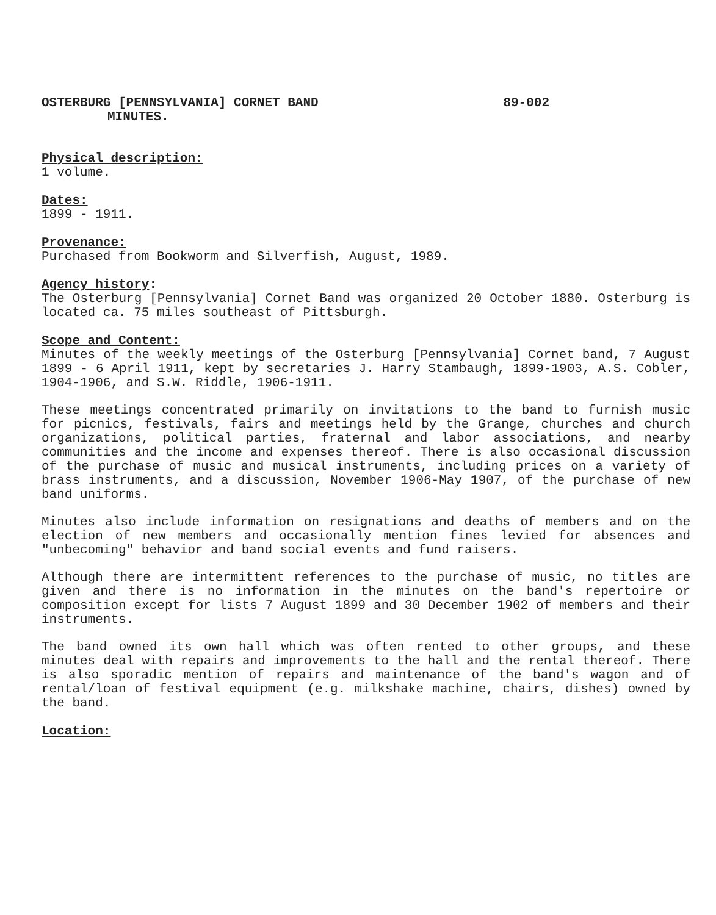OSTERBURG [PENNSYLVANIA] CORNET BAND 89-002
MINUTES.
Physical description:
1 volume.
Dates:
1899 - 1911.
Provenance:
Purchased from Bookworm and Silverfish, August, 1989.
Agency history:
The Osterburg [Pennsylvania] Cornet Band was organized 20 October 1880. Osterburg is located ca. 75 miles southeast of Pittsburgh.
Scope and Content:
Minutes of the weekly meetings of the Osterburg [Pennsylvania] Cornet band, 7 August 1899 - 6 April 1911, kept by secretaries J. Harry Stambaugh, 1899-1903, A.S. Cobler, 1904-1906, and S.W. Riddle, 1906-1911.
These meetings concentrated primarily on invitations to the band to furnish music for picnics, festivals, fairs and meetings held by the Grange, churches and church organizations, political parties, fraternal and labor associations, and nearby communities and the income and expenses thereof. There is also occasional discussion of the purchase of music and musical instruments, including prices on a variety of brass instruments, and a discussion, November 1906-May 1907, of the purchase of new band uniforms.
Minutes also include information on resignations and deaths of members and on the election of new members and occasionally mention fines levied for absences and "unbecoming" behavior and band social events and fund raisers.
Although there are intermittent references to the purchase of music, no titles are given and there is no information in the minutes on the band's repertoire or composition except for lists 7 August 1899 and 30 December 1902 of members and their instruments.
The band owned its own hall which was often rented to other groups, and these minutes deal with repairs and improvements to the hall and the rental thereof. There is also sporadic mention of repairs and maintenance of the band's wagon and of rental/loan of festival equipment (e.g. milkshake machine, chairs, dishes) owned by the band.
Location: